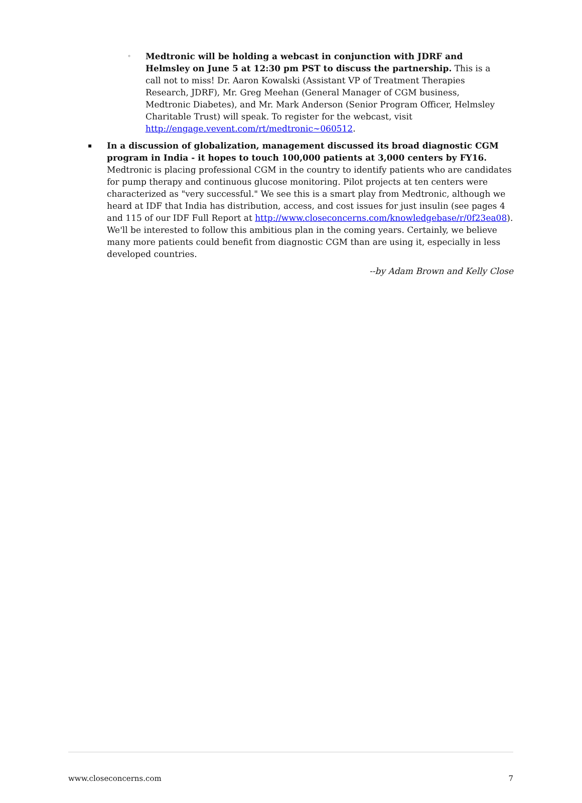◦ Medtronic will be holding a webcast in conjunction with JDRF and Helmsley on June 5 at 12:30 pm PST to discuss the partnership. This is a call not to miss! Dr. Aaron Kowalski (Assistant VP of Treatment Therapies Research, JDRF), Mr. Greg Meehan (General Manager of CGM business, Medtronic Diabetes), and Mr. Mark Anderson (Senior Program Officer, Helmsley Charitable Trust) will speak. To register for the webcast, visit http://engage.vevent.com/rt/medtronic~060512.
▪ In a discussion of globalization, management discussed its broad diagnostic CGM program in India - it hopes to touch 100,000 patients at 3,000 centers by FY16. Medtronic is placing professional CGM in the country to identify patients who are candidates for pump therapy and continuous glucose monitoring. Pilot projects at ten centers were characterized as "very successful." We see this is a smart play from Medtronic, although we heard at IDF that India has distribution, access, and cost issues for just insulin (see pages 4 and 115 of our IDF Full Report at http://www.closeconcerns.com/knowledgebase/r/0f23ea08). We'll be interested to follow this ambitious plan in the coming years. Certainly, we believe many more patients could benefit from diagnostic CGM than are using it, especially in less developed countries.
--by Adam Brown and Kelly Close
www.closeconcerns.com 7